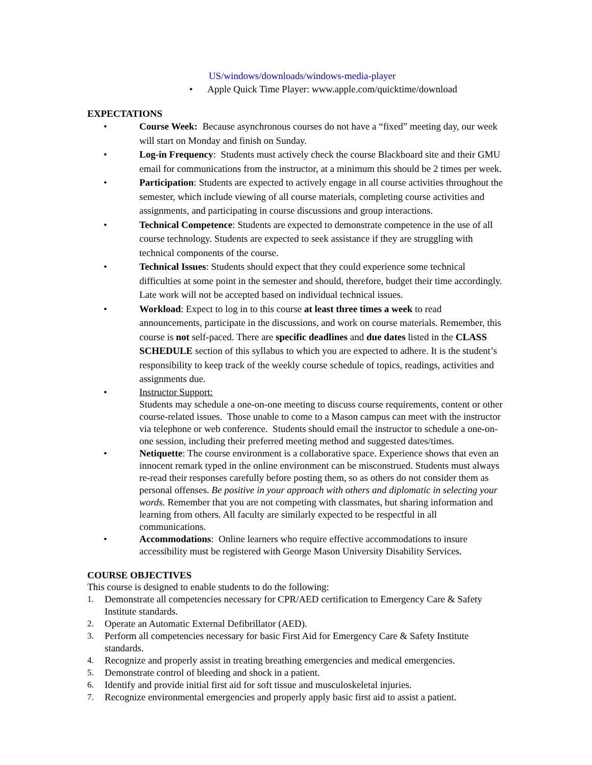US/windows/downloads/windows-media-player
• Apple Quick Time Player: www.apple.com/quicktime/download
EXPECTATIONS
• Course Week: Because asynchronous courses do not have a “fixed” meeting day, our week will start on Monday and finish on Sunday.
• Log-in Frequency: Students must actively check the course Blackboard site and their GMU email for communications from the instructor, at a minimum this should be 2 times per week.
• Participation: Students are expected to actively engage in all course activities throughout the semester, which include viewing of all course materials, completing course activities and assignments, and participating in course discussions and group interactions.
• Technical Competence: Students are expected to demonstrate competence in the use of all course technology. Students are expected to seek assistance if they are struggling with technical components of the course.
• Technical Issues: Students should expect that they could experience some technical difficulties at some point in the semester and should, therefore, budget their time accordingly. Late work will not be accepted based on individual technical issues.
• Workload: Expect to log in to this course at least three times a week to read announcements, participate in the discussions, and work on course materials. Remember, this course is not self-paced. There are specific deadlines and due dates listed in the CLASS SCHEDULE section of this syllabus to which you are expected to adhere. It is the student’s responsibility to keep track of the weekly course schedule of topics, readings, activities and assignments due.
• Instructor Support:
Students may schedule a one-on-one meeting to discuss course requirements, content or other course-related issues. Those unable to come to a Mason campus can meet with the instructor via telephone or web conference. Students should email the instructor to schedule a one-on-one session, including their preferred meeting method and suggested dates/times.
• Netiquette: The course environment is a collaborative space. Experience shows that even an innocent remark typed in the online environment can be misconstrued. Students must always re-read their responses carefully before posting them, so as others do not consider them as personal offenses. Be positive in your approach with others and diplomatic in selecting your words. Remember that you are not competing with classmates, but sharing information and learning from others. All faculty are similarly expected to be respectful in all communications.
• Accommodations: Online learners who require effective accommodations to insure accessibility must be registered with George Mason University Disability Services.
COURSE OBJECTIVES
This course is designed to enable students to do the following:
1. Demonstrate all competencies necessary for CPR/AED certification to Emergency Care & Safety Institute standards.
2. Operate an Automatic External Defibrillator (AED).
3. Perform all competencies necessary for basic First Aid for Emergency Care & Safety Institute standards.
4. Recognize and properly assist in treating breathing emergencies and medical emergencies.
5. Demonstrate control of bleeding and shock in a patient.
6. Identify and provide initial first aid for soft tissue and musculoskeletal injuries.
7. Recognize environmental emergencies and properly apply basic first aid to assist a patient.